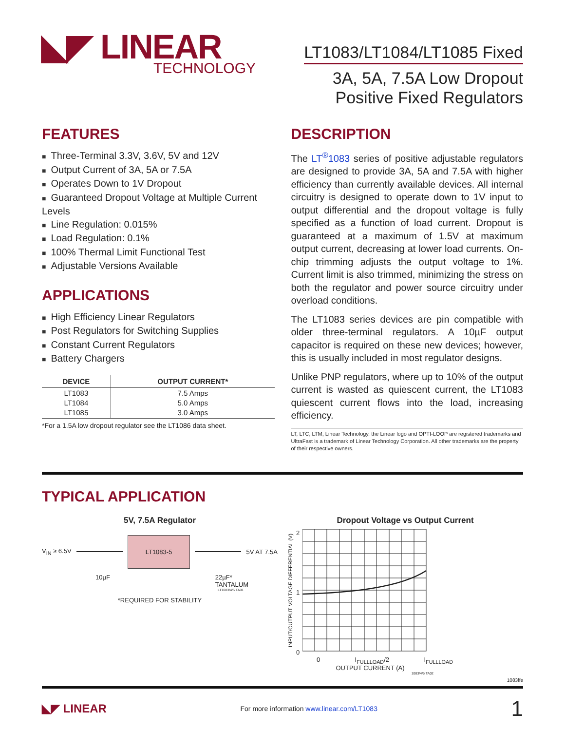◣◤ LINEAR
TECHNOLOGY
LT1083/LT1084/LT1085 Fixed
3A, 5A, 7.5A Low Dropout
Positive Fixed Regulators
FEATURES
Three-Terminal 3.3V, 3.6V, 5V and 12V
Output Current of 3A, 5A or 7.5A
Operates Down to 1V Dropout
Guaranteed Dropout Voltage at Multiple Current Levels
Line Regulation: 0.015%
Load Regulation: 0.1%
100% Thermal Limit Functional Test
Adjustable Versions Available
APPLICATIONS
High Efficiency Linear Regulators
Post Regulators for Switching Supplies
Constant Current Regulators
Battery Chargers
| DEVICE | OUTPUT CURRENT* |
| --- | --- |
| LT1083 LT1084 LT1085 | 7.5 Amps 5.0 Amps 3.0 Amps |
*For a 1.5A low dropout regulator see the LT1086 data sheet.
DESCRIPTION
The LT<sup>®</sup>1083 series of positive adjustable regulators are designed to provide 3A, 5A and 7.5A with higher efficiency than currently available devices. All internal circuitry is designed to operate down to 1V input to output differential and the dropout voltage is fully specified as a function of load current. Dropout is guaranteed at a maximum of 1.5V at maximum output current, decreasing at lower load currents. On-chip trimming adjusts the output voltage to 1%. Current limit is also trimmed, minimizing the stress on both the regulator and power source circuitry under overload conditions.
The LT1083 series devices are pin compatible with older three-terminal regulators. A 10µF output capacitor is required on these new devices; however, this is usually included in most regulator designs.
Unlike PNP regulators, where up to 10% of the output current is wasted as quiescent current, the LT1083 quiescent current flows into the load, increasing efficiency.
LT, LTC, LTM, Linear Technology, the Linear logo and OPTI-LOOP are registered trademarks and UltraFast is a trademark of Linear Technology Corporation. All other trademarks are the property of their respective owners.
TYPICAL APPLICATION
5V, 7.5A Regulator
V<sub>IN</sub> ≥ 6.5V LT1083-5 5V AT 7.5A
10µF 22µF*
TANTALUM
LT1083/4/5 TA01
*REQUIRED FOR STABILITY
Dropout Voltage vs Output Current
INPUT/OUTPUT VOLTAGE DIFFERENTIAL (V)
2
1
0
0 I<sub>FULLLOAD</sub>/2 I<sub>FULLLOAD</sub>
OUTPUT CURRENT (A)
1083/4/5 TA02
1083ffe
◣◤ LINEAR For more information www.linear.com/LT1083 1